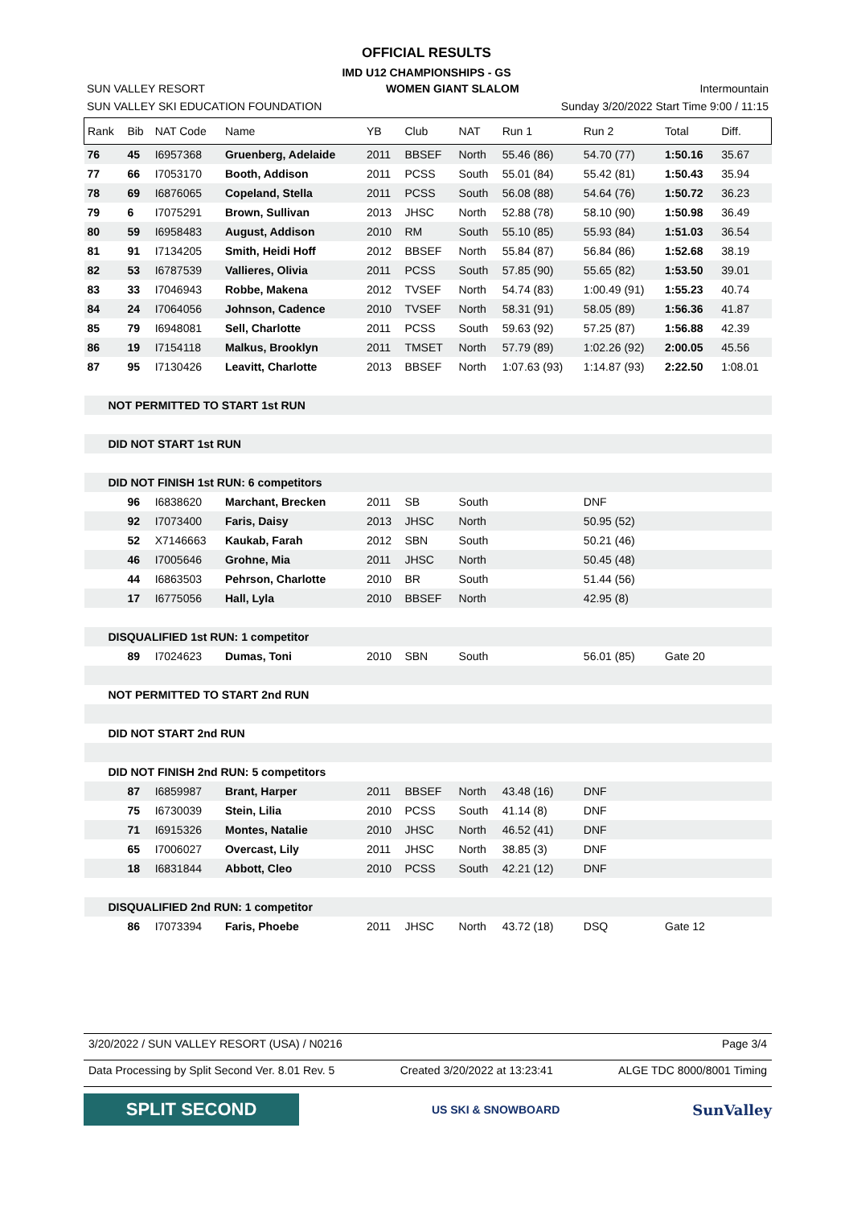OFFICIAL RESULTS
IMD U12 CHAMPIONSHIPS - GS
SUN VALLEY RESORT WOMEN GIANT SLALOM Intermountain
SUN VALLEY SKI EDUCATION FOUNDATION Sunday 3/20/2022 Start Time 9:00 / 11:15
| Rank | Bib | NAT Code | Name | YB | Club | NAT | Run 1 | Run 2 | Total | Diff. |
| --- | --- | --- | --- | --- | --- | --- | --- | --- | --- | --- |
| 76 | 45 | I6957368 | Gruenberg, Adelaide | 2011 | BBSEF | North | 55.46 (86) | 54.70 (77) | 1:50.16 | 35.67 |
| 77 | 66 | I7053170 | Booth, Addison | 2011 | PCSS | South | 55.01 (84) | 55.42 (81) | 1:50.43 | 35.94 |
| 78 | 69 | I6876065 | Copeland, Stella | 2011 | PCSS | South | 56.08 (88) | 54.64 (76) | 1:50.72 | 36.23 |
| 79 | 6 | I7075291 | Brown, Sullivan | 2013 | JHSC | North | 52.88 (78) | 58.10 (90) | 1:50.98 | 36.49 |
| 80 | 59 | I6958483 | August, Addison | 2010 | RM | South | 55.10 (85) | 55.93 (84) | 1:51.03 | 36.54 |
| 81 | 91 | I7134205 | Smith, Heidi Hoff | 2012 | BBSEF | North | 55.84 (87) | 56.84 (86) | 1:52.68 | 38.19 |
| 82 | 53 | I6787539 | Vallieres, Olivia | 2011 | PCSS | South | 57.85 (90) | 55.65 (82) | 1:53.50 | 39.01 |
| 83 | 33 | I7046943 | Robbe, Makena | 2012 | TVSEF | North | 54.74 (83) | 1:00.49 (91) | 1:55.23 | 40.74 |
| 84 | 24 | I7064056 | Johnson, Cadence | 2010 | TVSEF | North | 58.31 (91) | 58.05 (89) | 1:56.36 | 41.87 |
| 85 | 79 | I6948081 | Sell, Charlotte | 2011 | PCSS | South | 59.63 (92) | 57.25 (87) | 1:56.88 | 42.39 |
| 86 | 19 | I7154118 | Malkus, Brooklyn | 2011 | TMSET | North | 57.79 (89) | 1:02.26 (92) | 2:00.05 | 45.56 |
| 87 | 95 | I7130426 | Leavitt, Charlotte | 2013 | BBSEF | North | 1:07.63 (93) | 1:14.87 (93) | 2:22.50 | 1:08.01 |
| NOT PERMITTED TO START 1st RUN | | | | | | | | | | |
| DID NOT START 1st RUN | | | | | | | | | | |
| DID NOT FINISH 1st RUN: 6 competitors | | | | | | | | | | |
| | 96 | I6838620 | Marchant, Brecken | 2011 | SB | South | | DNF | | |
| | 92 | I7073400 | Faris, Daisy | 2013 | JHSC | North | | 50.95 (52) | | |
| | 52 | X7146663 | Kaukab, Farah | 2012 | SBN | South | | 50.21 (46) | | |
| | 46 | I7005646 | Grohne, Mia | 2011 | JHSC | North | | 50.45 (48) | | |
| | 44 | I6863503 | Pehrson, Charlotte | 2010 | BR | South | | 51.44 (56) | | |
| | 17 | I6775056 | Hall, Lyla | 2010 | BBSEF | North | | 42.95 (8) | | |
| DISQUALIFIED 1st RUN: 1 competitor | | | | | | | | | | |
| | 89 | I7024623 | Dumas, Toni | 2010 | SBN | South | | 56.01 (85) | Gate 20 | |
| NOT PERMITTED TO START 2nd RUN | | | | | | | | | | |
| DID NOT START 2nd RUN | | | | | | | | | | |
| DID NOT FINISH 2nd RUN: 5 competitors | | | | | | | | | | |
| | 87 | I6859987 | Brant, Harper | 2011 | BBSEF | North | 43.48 (16) | DNF | | |
| | 75 | I6730039 | Stein, Lilia | 2010 | PCSS | South | 41.14 (8) | DNF | | |
| | 71 | I6915326 | Montes, Natalie | 2010 | JHSC | North | 46.52 (41) | DNF | | |
| | 65 | I7006027 | Overcast, Lily | 2011 | JHSC | North | 38.85 (3) | DNF | | |
| | 18 | I6831844 | Abbott, Cleo | 2010 | PCSS | South | 42.21 (12) | DNF | | |
| DISQUALIFIED 2nd RUN: 1 competitor | | | | | | | | | | |
| | 86 | I7073394 | Faris, Phoebe | 2011 | JHSC | North | 43.72 (18) | DSQ | Gate 12 | |
3/20/2022 / SUN VALLEY RESORT (USA) / N0216 Page 3/4
Data Processing by Split Second Ver. 8.01 Rev. 5 Created 3/20/2022 at 13:23:41 ALGE TDC 8000/8001 Timing
SPLIT SECOND
US SKI & SNOWBOARD
SunValley